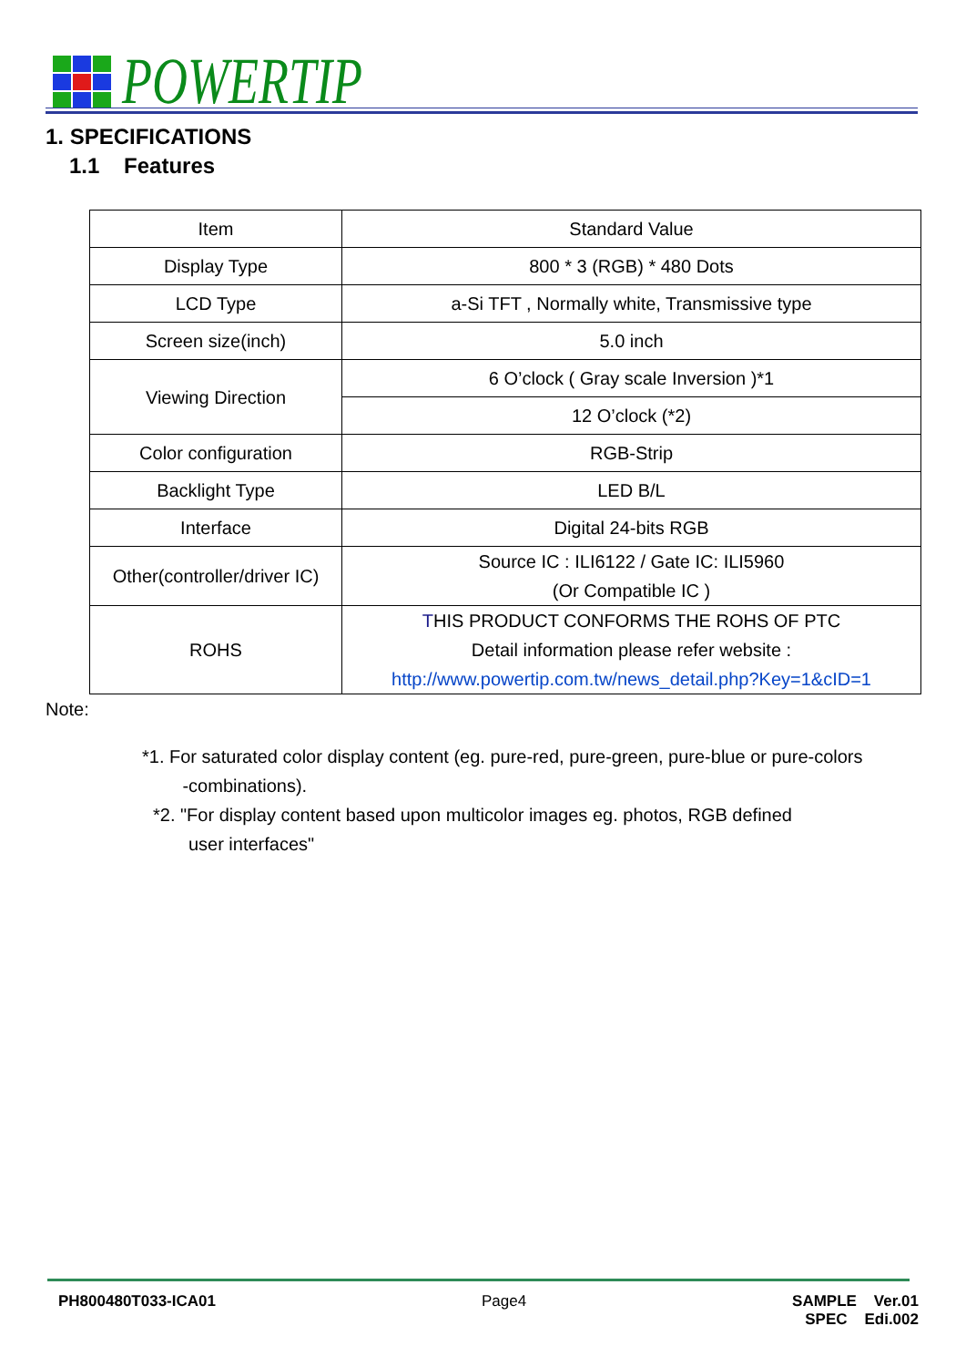POWERTIP
1. SPECIFICATIONS
1.1 Features
| Item | Standard Value |
| Display Type | 800 * 3 (RGB) * 480 Dots |
| LCD Type | a-Si TFT , Normally white, Transmissive type |
| Screen size(inch) | 5.0 inch |
| Viewing Direction | 6 O’clock ( Gray scale Inversion )*1 |
| | 12 O’clock (*2) |
| Color configuration | RGB-Strip |
| Backlight Type | LED B/L |
| Interface | Digital 24-bits RGB |
| Other(controller/driver IC) | Source IC : ILI6122 / Gate IC: ILI5960 (Or Compatible IC ) |
| ROHS | T HIS PRODUCT CONFORMS THE ROHS OF PTC Detail information please refer website : http://www.powertip.com.tw/news_detail.php?Key=1&cID=1 |
Note:
*1. For saturated color display content (eg. pure-red, pure-green, pure-blue or pure-colors
-combinations).
*2. "For display content based upon multicolor images eg. photos, RGB defined
user interfaces"
PH800480T033-ICA01 Page4 SAMPLE Ver.01
SPEC Edi.002